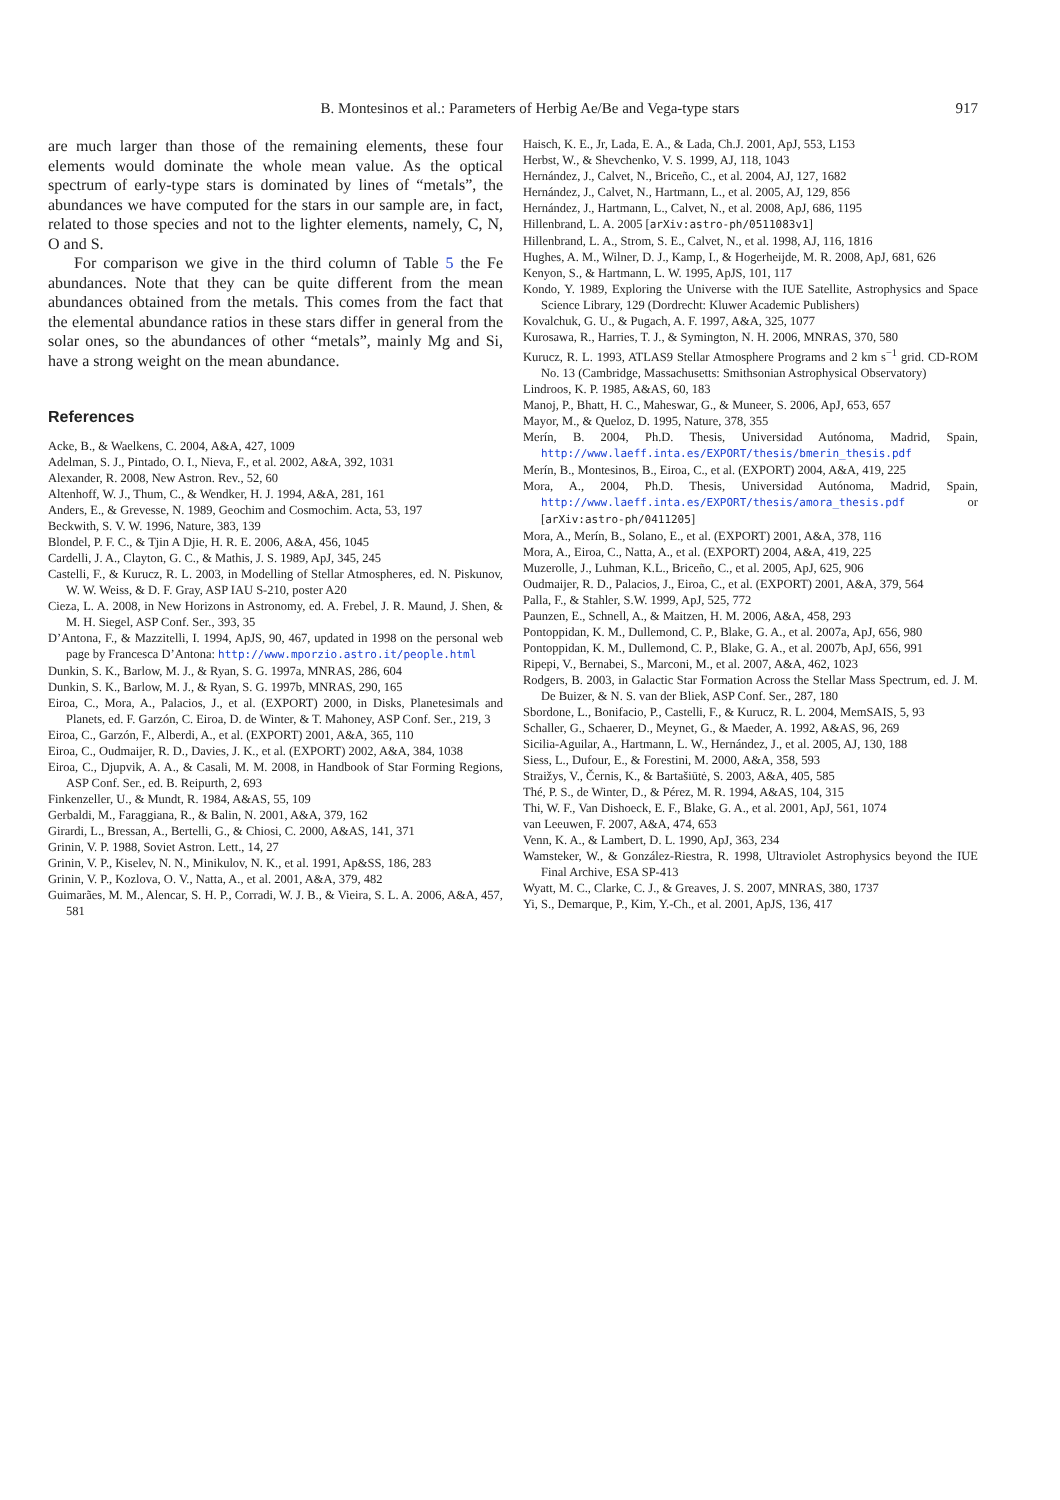B. Montesinos et al.: Parameters of Herbig Ae/Be and Vega-type stars
917
are much larger than those of the remaining elements, these four elements would dominate the whole mean value. As the optical spectrum of early-type stars is dominated by lines of “metals”, the abundances we have computed for the stars in our sample are, in fact, related to those species and not to the lighter elements, namely, C, N, O and S.
For comparison we give in the third column of Table 5 the Fe abundances. Note that they can be quite different from the mean abundances obtained from the metals. This comes from the fact that the elemental abundance ratios in these stars differ in general from the solar ones, so the abundances of other “metals”, mainly Mg and Si, have a strong weight on the mean abundance.
References
Acke, B., & Waelkens, C. 2004, A&A, 427, 1009
Adelman, S. J., Pintado, O. I., Nieva, F., et al. 2002, A&A, 392, 1031
Alexander, R. 2008, New Astron. Rev., 52, 60
Altenhoff, W. J., Thum, C., & Wendker, H. J. 1994, A&A, 281, 161
Anders, E., & Grevesse, N. 1989, Geochim and Cosmochim. Acta, 53, 197
Beckwith, S. V. W. 1996, Nature, 383, 139
Blondel, P. F. C., & Tjin A Djie, H. R. E. 2006, A&A, 456, 1045
Cardelli, J. A., Clayton, G. C., & Mathis, J. S. 1989, ApJ, 345, 245
Castelli, F., & Kurucz, R. L. 2003, in Modelling of Stellar Atmospheres, ed. N. Piskunov, W. W. Weiss, & D. F. Gray, ASP IAU S-210, poster A20
Cieza, L. A. 2008, in New Horizons in Astronomy, ed. A. Frebel, J. R. Maund, J. Shen, & M. H. Siegel, ASP Conf. Ser., 393, 35
D’Antona, F., & Mazzitelli, I. 1994, ApJS, 90, 467, updated in 1998 on the personal web page by Francesca D’Antona: http://www.mporzio.astro.it/people.html
Dunkin, S. K., Barlow, M. J., & Ryan, S. G. 1997a, MNRAS, 286, 604
Dunkin, S. K., Barlow, M. J., & Ryan, S. G. 1997b, MNRAS, 290, 165
Eiroa, C., Mora, A., Palacios, J., et al. (EXPORT) 2000, in Disks, Planetesimals and Planets, ed. F. Garzón, C. Eiroa, D. de Winter, & T. Mahoney, ASP Conf. Ser., 219, 3
Eiroa, C., Garzón, F., Alberdi, A., et al. (EXPORT) 2001, A&A, 365, 110
Eiroa, C., Oudmaijer, R. D., Davies, J. K., et al. (EXPORT) 2002, A&A, 384, 1038
Eiroa, C., Djupvik, A. A., & Casali, M. M. 2008, in Handbook of Star Forming Regions, ASP Conf. Ser., ed. B. Reipurth, 2, 693
Finkenzeller, U., & Mundt, R. 1984, A&AS, 55, 109
Gerbaldi, M., Faraggiana, R., & Balin, N. 2001, A&A, 379, 162
Girardi, L., Bressan, A., Bertelli, G., & Chiosi, C. 2000, A&AS, 141, 371
Grinin, V. P. 1988, Soviet Astron. Lett., 14, 27
Grinin, V. P., Kiselev, N. N., Minikulov, N. K., et al. 1991, Ap&SS, 186, 283
Grinin, V. P., Kozlova, O. V., Natta, A., et al. 2001, A&A, 379, 482
Guimarães, M. M., Alencar, S. H. P., Corradi, W. J. B., & Vieira, S. L. A. 2006, A&A, 457, 581
Haisch, K. E., Jr, Lada, E. A., & Lada, Ch.J. 2001, ApJ, 553, L153
Herbst, W., & Shevchenko, V. S. 1999, AJ, 118, 1043
Hernández, J., Calvet, N., Briceño, C., et al. 2004, AJ, 127, 1682
Hernández, J., Calvet, N., Hartmann, L., et al. 2005, AJ, 129, 856
Hernández, J., Hartmann, L., Calvet, N., et al. 2008, ApJ, 686, 1195
Hillenbrand, L. A. 2005 [arXiv:astro-ph/0511083v1]
Hillenbrand, L. A., Strom, S. E., Calvet, N., et al. 1998, AJ, 116, 1816
Hughes, A. M., Wilner, D. J., Kamp, I., & Hogerheijde, M. R. 2008, ApJ, 681, 626
Kenyon, S., & Hartmann, L. W. 1995, ApJS, 101, 117
Kondo, Y. 1989, Exploring the Universe with the IUE Satellite, Astrophysics and Space Science Library, 129 (Dordrecht: Kluwer Academic Publishers)
Kovalchuk, G. U., & Pugach, A. F. 1997, A&A, 325, 1077
Kurosawa, R., Harries, T. J., & Symington, N. H. 2006, MNRAS, 370, 580
Kurucz, R. L. 1993, ATLAS9 Stellar Atmosphere Programs and 2 km s<sup>−1</sup> grid. CD-ROM No. 13 (Cambridge, Massachusetts: Smithsonian Astrophysical Observatory)
Lindroos, K. P. 1985, A&AS, 60, 183
Manoj, P., Bhatt, H. C., Maheswar, G., & Muneer, S. 2006, ApJ, 653, 657
Mayor, M., & Queloz, D. 1995, Nature, 378, 355
Merín, B. 2004, Ph.D. Thesis, Universidad Autónoma, Madrid, Spain, http://www.laeff.inta.es/EXPORT/thesis/bmerin_thesis.pdf
Merín, B., Montesinos, B., Eiroa, C., et al. (EXPORT) 2004, A&A, 419, 225
Mora, A., 2004, Ph.D. Thesis, Universidad Autónoma, Madrid, Spain, http://www.laeff.inta.es/EXPORT/thesis/amora_thesis.pdf or [arXiv:astro-ph/0411205]
Mora, A., Merín, B., Solano, E., et al. (EXPORT) 2001, A&A, 378, 116
Mora, A., Eiroa, C., Natta, A., et al. (EXPORT) 2004, A&A, 419, 225
Muzerolle, J., Luhman, K.L., Briceño, C., et al. 2005, ApJ, 625, 906
Oudmaijer, R. D., Palacios, J., Eiroa, C., et al. (EXPORT) 2001, A&A, 379, 564
Palla, F., & Stahler, S.W. 1999, ApJ, 525, 772
Paunzen, E., Schnell, A., & Maitzen, H. M. 2006, A&A, 458, 293
Pontoppidan, K. M., Dullemond, C. P., Blake, G. A., et al. 2007a, ApJ, 656, 980
Pontoppidan, K. M., Dullemond, C. P., Blake, G. A., et al. 2007b, ApJ, 656, 991
Ripepi, V., Bernabei, S., Marconi, M., et al. 2007, A&A, 462, 1023
Rodgers, B. 2003, in Galactic Star Formation Across the Stellar Mass Spectrum, ed. J. M. De Buizer, & N. S. van der Bliek, ASP Conf. Ser., 287, 180
Sbordone, L., Bonifacio, P., Castelli, F., & Kurucz, R. L. 2004, MemSAIS, 5, 93
Schaller, G., Schaerer, D., Meynet, G., & Maeder, A. 1992, A&AS, 96, 269
Sicilia-Aguilar, A., Hartmann, L. W., Hernández, J., et al. 2005, AJ, 130, 188
Siess, L., Dufour, E., & Forestini, M. 2000, A&A, 358, 593
Straižys, V., Černis, K., & Bartašiūtė, S. 2003, A&A, 405, 585
Thé, P. S., de Winter, D., & Pérez, M. R. 1994, A&AS, 104, 315
Thi, W. F., Van Dishoeck, E. F., Blake, G. A., et al. 2001, ApJ, 561, 1074
van Leeuwen, F. 2007, A&A, 474, 653
Venn, K. A., & Lambert, D. L. 1990, ApJ, 363, 234
Wamsteker, W., & González-Riestra, R. 1998, Ultraviolet Astrophysics beyond the IUE Final Archive, ESA SP-413
Wyatt, M. C., Clarke, C. J., & Greaves, J. S. 2007, MNRAS, 380, 1737
Yi, S., Demarque, P., Kim, Y.-Ch., et al. 2001, ApJS, 136, 417